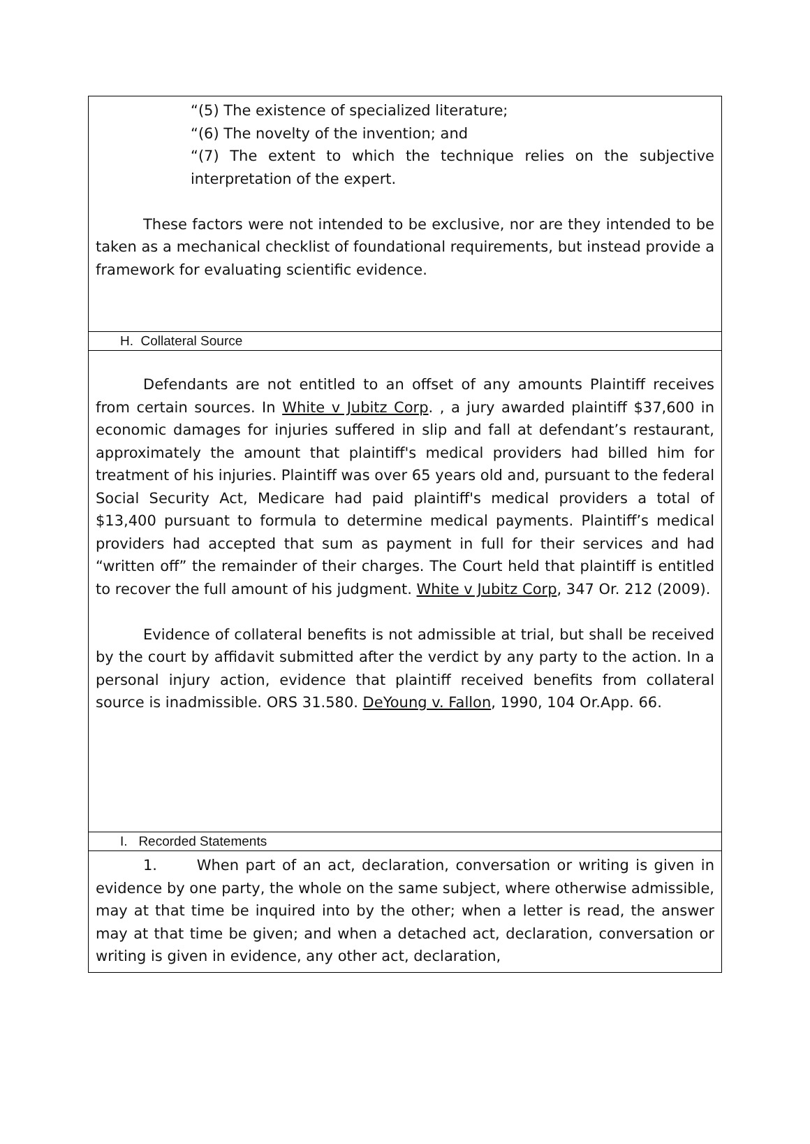“(5) The existence of specialized literature;
“(6) The novelty of the invention; and
“(7) The extent to which the technique relies on the subjective interpretation of the expert.
These factors were not intended to be exclusive, nor are they intended to be taken as a mechanical checklist of foundational requirements, but instead provide a framework for evaluating scientific evidence.
H. Collateral Source
Defendants are not entitled to an offset of any amounts Plaintiff receives from certain sources. In White v Jubitz Corp. , a jury awarded plaintiff $37,600 in economic damages for injuries suffered in slip and fall at defendant’s restaurant, approximately the amount that plaintiff's medical providers had billed him for treatment of his injuries. Plaintiff was over 65 years old and, pursuant to the federal Social Security Act, Medicare had paid plaintiff's medical providers a total of $13,400 pursuant to formula to determine medical payments. Plaintiff’s medical providers had accepted that sum as payment in full for their services and had “written off” the remainder of their charges. The Court held that plaintiff is entitled to recover the full amount of his judgment. White v Jubitz Corp, 347 Or. 212 (2009).
Evidence of collateral benefits is not admissible at trial, but shall be received by the court by affidavit submitted after the verdict by any party to the action. In a personal injury action, evidence that plaintiff received benefits from collateral source is inadmissible. ORS 31.580. DeYoung v. Fallon, 1990, 104 Or.App. 66.
I. Recorded Statements
1. When part of an act, declaration, conversation or writing is given in evidence by one party, the whole on the same subject, where otherwise admissible, may at that time be inquired into by the other; when a letter is read, the answer may at that time be given; and when a detached act, declaration, conversation or writing is given in evidence, any other act, declaration,